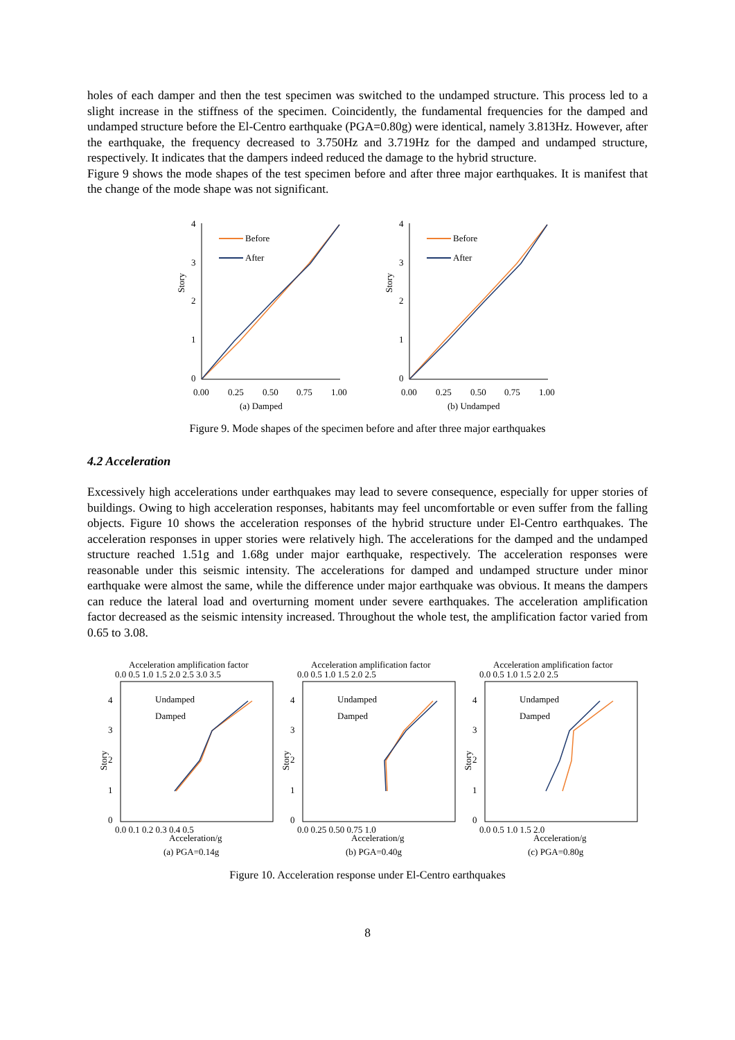holes of each damper and then the test specimen was switched to the undamped structure. This process led to a slight increase in the stiffness of the specimen. Coincidently, the fundamental frequencies for the damped and undamped structure before the El-Centro earthquake (PGA=0.80g) were identical, namely 3.813Hz. However, after the earthquake, the frequency decreased to 3.750Hz and 3.719Hz for the damped and undamped structure, respectively. It indicates that the dampers indeed reduced the damage to the hybrid structure.
Figure 9 shows the mode shapes of the test specimen before and after three major earthquakes. It is manifest that the change of the mode shape was not significant.
Story
4
3
2
1
0
Before
After
0.00
0.25
0.50
0.75
1.00
(a) Damped
Story
4
3
2
1
0
Before
After
0.00
0.25
0.50
0.75
1.00
(b) Undamped
Figure 9. Mode shapes of the specimen before and after three major earthquakes
4.2 Acceleration
Excessively high accelerations under earthquakes may lead to severe consequence, especially for upper stories of buildings. Owing to high acceleration responses, habitants may feel uncomfortable or even suffer from the falling objects. Figure 10 shows the acceleration responses of the hybrid structure under El-Centro earthquakes. The acceleration responses in upper stories were relatively high. The accelerations for the damped and the undamped structure reached 1.51g and 1.68g under major earthquake, respectively. The acceleration responses were reasonable under this seismic intensity. The accelerations for damped and undamped structure under minor earthquake were almost the same, while the difference under major earthquake was obvious. It means the dampers can reduce the lateral load and overturning moment under severe earthquakes. The acceleration amplification factor decreased as the seismic intensity increased. Throughout the whole test, the amplification factor varied from 0.65 to 3.08.
Acceleration amplification factor
0.0 0.5 1.0 1.5 2.0 2.5 3.0 3.5
Story
4
3
2
1
0
Undamped
Damped
0.0 0.1 0.2 0.3 0.4 0.5
Acceleration/g
(a) PGA=0.14g
Acceleration amplification factor
0.0 0.5 1.0 1.5 2.0 2.5
Story
4
3
2
1
0
Undamped
Damped
0.0 0.25 0.50 0.75 1.0
Acceleration/g
(b) PGA=0.40g
Acceleration amplification factor
0.0 0.5 1.0 1.5 2.0 2.5
Story
4
3
2
1
0
Undamped
Damped
0.0 0.5 1.0 1.5 2.0
Acceleration/g
(c) PGA=0.80g
Figure 10. Acceleration response under El-Centro earthquakes
8